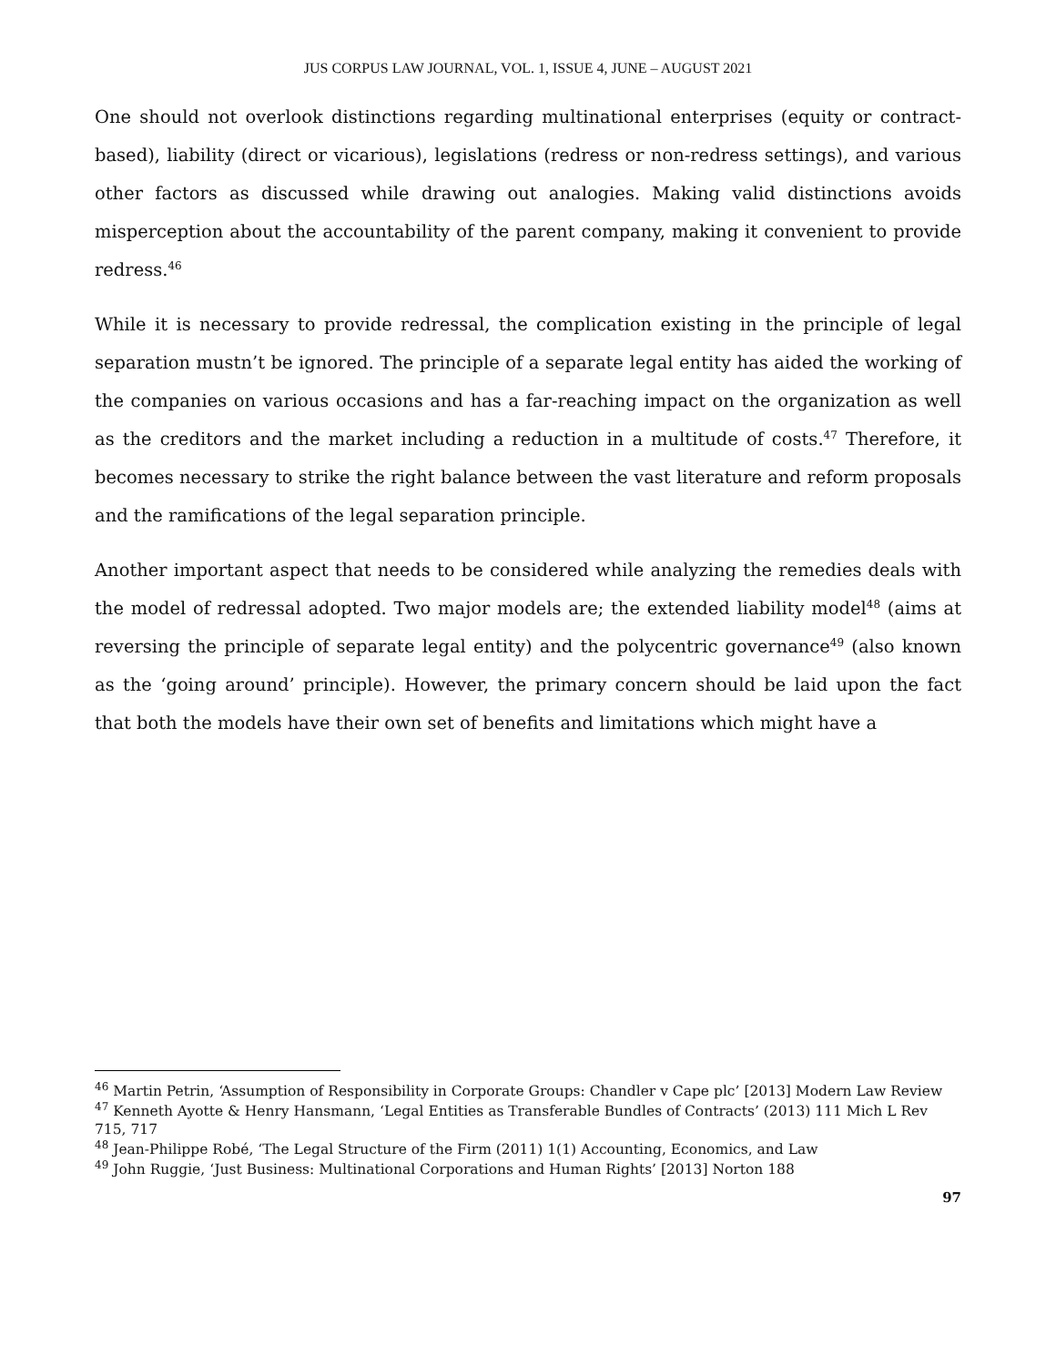JUS CORPUS LAW JOURNAL, VOL. 1, ISSUE 4, JUNE – AUGUST 2021
One should not overlook distinctions regarding multinational enterprises (equity or contract-based), liability (direct or vicarious), legislations (redress or non-redress settings), and various other factors as discussed while drawing out analogies. Making valid distinctions avoids misperception about the accountability of the parent company, making it convenient to provide redress.<sup>46</sup>
While it is necessary to provide redressal, the complication existing in the principle of legal separation mustn’t be ignored. The principle of a separate legal entity has aided the working of the companies on various occasions and has a far-reaching impact on the organization as well as the creditors and the market including a reduction in a multitude of costs.<sup>47</sup> Therefore, it becomes necessary to strike the right balance between the vast literature and reform proposals and the ramifications of the legal separation principle.
Another important aspect that needs to be considered while analyzing the remedies deals with the model of redressal adopted. Two major models are; the extended liability model<sup>48</sup> (aims at reversing the principle of separate legal entity) and the polycentric governance<sup>49</sup> (also known as the ‘going around’ principle). However, the primary concern should be laid upon the fact that both the models have their own set of benefits and limitations which might have a
<sup>46</sup> Martin Petrin, ‘Assumption of Responsibility in Corporate Groups: Chandler v Cape plc’ [2013] Modern Law Review
<sup>47</sup> Kenneth Ayotte & Henry Hansmann, ‘Legal Entities as Transferable Bundles of Contracts’ (2013) 111 Mich L Rev 715, 717
<sup>48</sup> Jean-Philippe Robé, ‘The Legal Structure of the Firm (2011) 1(1) Accounting, Economics, and Law
<sup>49</sup> John Ruggie, ‘Just Business: Multinational Corporations and Human Rights’ [2013] Norton 188
97